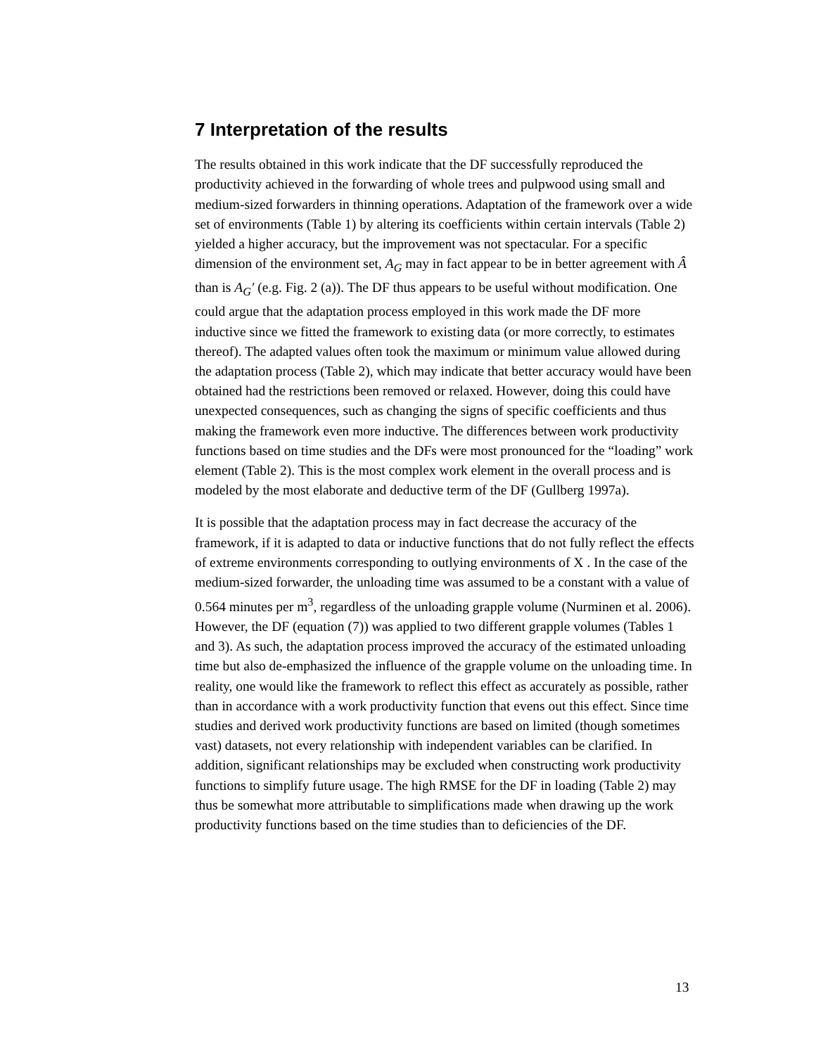7 Interpretation of the results
The results obtained in this work indicate that the DF successfully reproduced the productivity achieved in the forwarding of whole trees and pulpwood using small and medium-sized forwarders in thinning operations. Adaptation of the framework over a wide set of environments (Table 1) by altering its coefficients within certain intervals (Table 2) yielded a higher accuracy, but the improvement was not spectacular. For a specific dimension of the environment set, A<sub>G</sub> may in fact appear to be in better agreement with Â than is A<sub>G</sub>′ (e.g. Fig. 2 (a)). The DF thus appears to be useful without modification. One could argue that the adaptation process employed in this work made the DF more inductive since we fitted the framework to existing data (or more correctly, to estimates thereof). The adapted values often took the maximum or minimum value allowed during the adaptation process (Table 2), which may indicate that better accuracy would have been obtained had the restrictions been removed or relaxed. However, doing this could have unexpected consequences, such as changing the signs of specific coefficients and thus making the framework even more inductive. The differences between work productivity functions based on time studies and the DFs were most pronounced for the “loading” work element (Table 2). This is the most complex work element in the overall process and is modeled by the most elaborate and deductive term of the DF (Gullberg 1997a).
It is possible that the adaptation process may in fact decrease the accuracy of the framework, if it is adapted to data or inductive functions that do not fully reflect the effects of extreme environments corresponding to outlying environments of X . In the case of the medium-sized forwarder, the unloading time was assumed to be a constant with a value of 0.564 minutes per m<sup>3</sup>, regardless of the unloading grapple volume (Nurminen et al. 2006). However, the DF (equation (7)) was applied to two different grapple volumes (Tables 1 and 3). As such, the adaptation process improved the accuracy of the estimated unloading time but also de-emphasized the influence of the grapple volume on the unloading time. In reality, one would like the framework to reflect this effect as accurately as possible, rather than in accordance with a work productivity function that evens out this effect. Since time studies and derived work productivity functions are based on limited (though sometimes vast) datasets, not every relationship with independent variables can be clarified. In addition, significant relationships may be excluded when constructing work productivity functions to simplify future usage. The high RMSE for the DF in loading (Table 2) may thus be somewhat more attributable to simplifications made when drawing up the work productivity functions based on the time studies than to deficiencies of the DF.
13